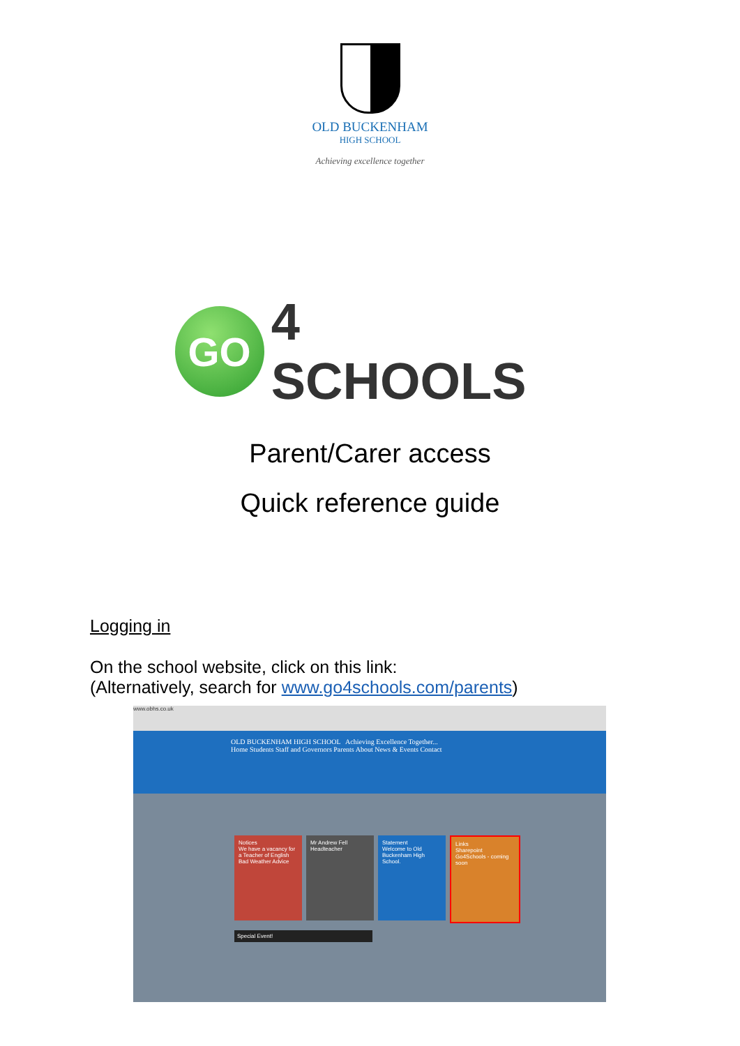OLD BUCKENHAM
HIGH SCHOOL
Achieving excellence together
GO
4 SCHOOLS
Parent/Carer access
Quick reference guide
Logging in
On the school website, click on this link:
(Alternatively, search for www.go4schools.com/parents)
www.obhs.co.uk
OLD BUCKENHAM HIGH SCHOOL Achieving Excellence Together...
Home Students Staff and Governors Parents About News & Events Contact
Notices
We have a vacancy for a Teacher of English
Bad Weather Advice
Mr Andrew Fell Headteacher
Statement
Welcome to Old Buckenham High School.
Links
Sharepoint
Go4Schools - coming soon
Special Event!